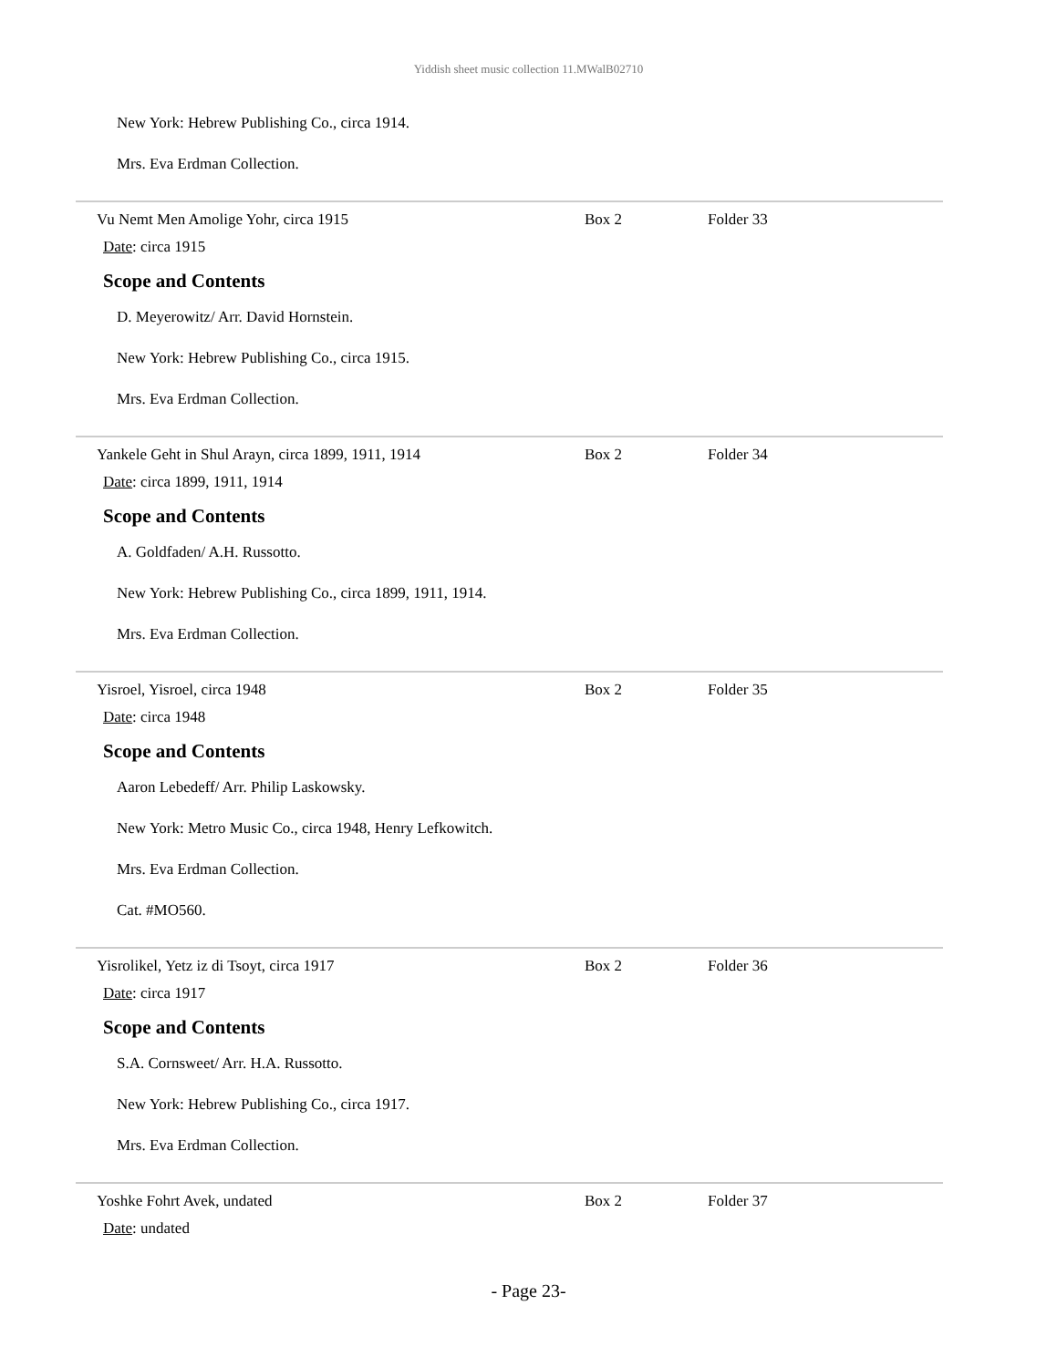Yiddish sheet music collection 11.MWalB02710
New York: Hebrew Publishing Co., circa 1914.
Mrs. Eva Erdman Collection.
Vu Nemt Men Amolige Yohr, circa 1915 Box 2 Folder 33
Date: circa 1915
Scope and Contents
D. Meyerowitz/ Arr. David Hornstein.
New York: Hebrew Publishing Co., circa 1915.
Mrs. Eva Erdman Collection.
Yankele Geht in Shul Arayn, circa 1899, 1911, 1914 Box 2 Folder 34
Date: circa 1899, 1911, 1914
Scope and Contents
A. Goldfaden/ A.H. Russotto.
New York: Hebrew Publishing Co., circa 1899, 1911, 1914.
Mrs. Eva Erdman Collection.
Yisroel, Yisroel, circa 1948 Box 2 Folder 35
Date: circa 1948
Scope and Contents
Aaron Lebedeff/ Arr. Philip Laskowsky.
New York: Metro Music Co., circa 1948, Henry Lefkowitch.
Mrs. Eva Erdman Collection.
Cat. #MO560.
Yisrolikel, Yetz iz di Tsoyt, circa 1917 Box 2 Folder 36
Date: circa 1917
Scope and Contents
S.A. Cornsweet/ Arr. H.A. Russotto.
New York: Hebrew Publishing Co., circa 1917.
Mrs. Eva Erdman Collection.
Yoshke Fohrt Avek, undated Box 2 Folder 37
Date: undated
- Page 23-